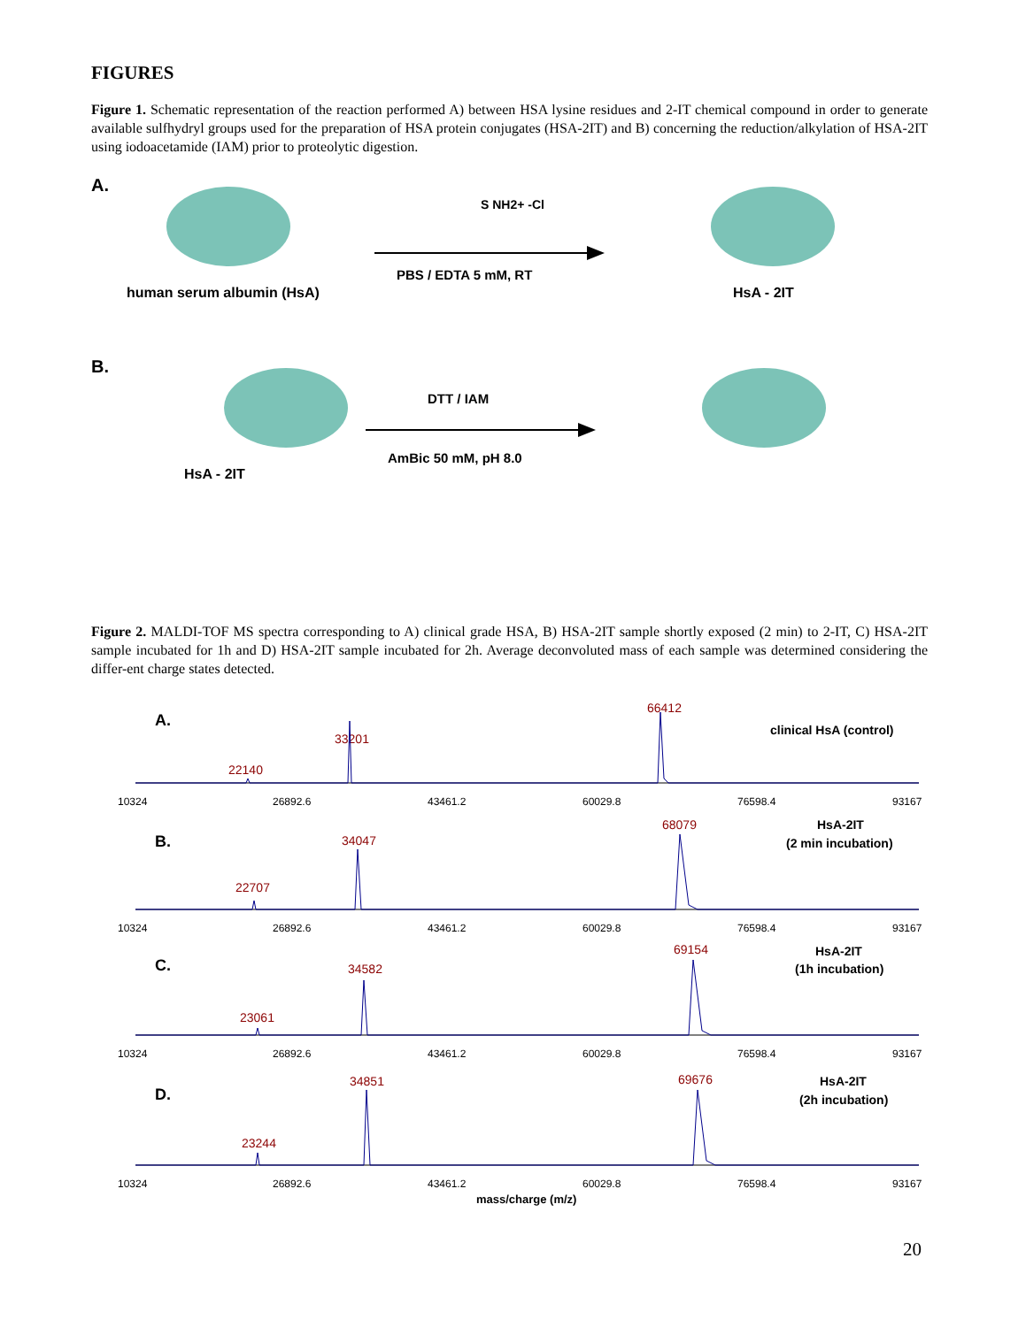FIGURES
Figure 1. Schematic representation of the reaction performed A) between HSA lysine residues and 2-IT chemical compound in order to generate available sulfhydryl groups used for the preparation of HSA protein conjugates (HSA-2IT) and B) concerning the reduction/alkylation of HSA-2IT using iodoacetamide (IAM) prior to proteolytic digestion.
A.
human serum albumin (HsA)
S NH2+ -Cl
PBS / EDTA 5 mM, RT
HsA - 2IT
B.
HsA - 2IT
DTT / IAM
AmBic 50 mM, pH 8.0
Figure 2. MALDI-TOF MS spectra corresponding to A) clinical grade HSA, B) HSA-2IT sample shortly exposed (2 min) to 2-IT, C) HSA-2IT sample incubated for 1h and D) HSA-2IT sample incubated for 2h. Average deconvoluted mass of each sample was determined considering the differ-ent charge states detected.
A.
clinical HsA (control)
22140
33201
66412
10324
26892.6
43461.2
60029.8
76598.4
93167
B.
HsA-2IT
(2 min incubation)
22707
34047
68079
10324
26892.6
43461.2
60029.8
76598.4
93167
C.
HsA-2IT
(1h incubation)
23061
34582
69154
10324
26892.6
43461.2
60029.8
76598.4
93167
D.
HsA-2IT
(2h incubation)
23244
34851
69676
10324
26892.6
43461.2
60029.8
76598.4
93167
mass/charge (m/z)
20